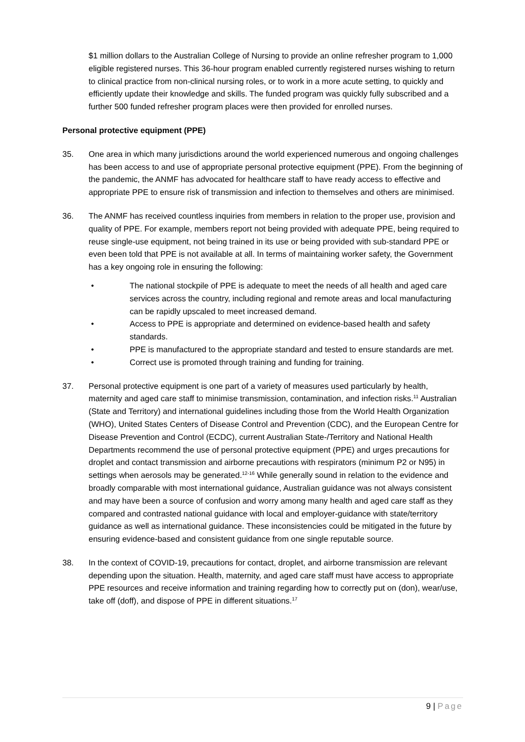$1 million dollars to the Australian College of Nursing to provide an online refresher program to 1,000 eligible registered nurses. This 36-hour program enabled currently registered nurses wishing to return to clinical practice from non-clinical nursing roles, or to work in a more acute setting, to quickly and efficiently update their knowledge and skills. The funded program was quickly fully subscribed and a further 500 funded refresher program places were then provided for enrolled nurses.
Personal protective equipment (PPE)
35. One area in which many jurisdictions around the world experienced numerous and ongoing challenges has been access to and use of appropriate personal protective equipment (PPE). From the beginning of the pandemic, the ANMF has advocated for healthcare staff to have ready access to effective and appropriate PPE to ensure risk of transmission and infection to themselves and others are minimised.
36. The ANMF has received countless inquiries from members in relation to the proper use, provision and quality of PPE. For example, members report not being provided with adequate PPE, being required to reuse single-use equipment, not being trained in its use or being provided with sub-standard PPE or even been told that PPE is not available at all. In terms of maintaining worker safety, the Government has a key ongoing role in ensuring the following:
• The national stockpile of PPE is adequate to meet the needs of all health and aged care services across the country, including regional and remote areas and local manufacturing can be rapidly upscaled to meet increased demand.
• Access to PPE is appropriate and determined on evidence-based health and safety standards.
• PPE is manufactured to the appropriate standard and tested to ensure standards are met.
• Correct use is promoted through training and funding for training.
37. Personal protective equipment is one part of a variety of measures used particularly by health, maternity and aged care staff to minimise transmission, contamination, and infection risks.<sup>11</sup> Australian (State and Territory) and international guidelines including those from the World Health Organization (WHO), United States Centers of Disease Control and Prevention (CDC), and the European Centre for Disease Prevention and Control (ECDC), current Australian State-/Territory and National Health Departments recommend the use of personal protective equipment (PPE) and urges precautions for droplet and contact transmission and airborne precautions with respirators (minimum P2 or N95) in settings when aerosols may be generated.<sup>12-16</sup> While generally sound in relation to the evidence and broadly comparable with most international guidance, Australian guidance was not always consistent and may have been a source of confusion and worry among many health and aged care staff as they compared and contrasted national guidance with local and employer-guidance with state/territory guidance as well as international guidance. These inconsistencies could be mitigated in the future by ensuring evidence-based and consistent guidance from one single reputable source.
38. In the context of COVID-19, precautions for contact, droplet, and airborne transmission are relevant depending upon the situation. Health, maternity, and aged care staff must have access to appropriate PPE resources and receive information and training regarding how to correctly put on (don), wear/use, take off (doff), and dispose of PPE in different situations.<sup>17</sup>
9 | Page